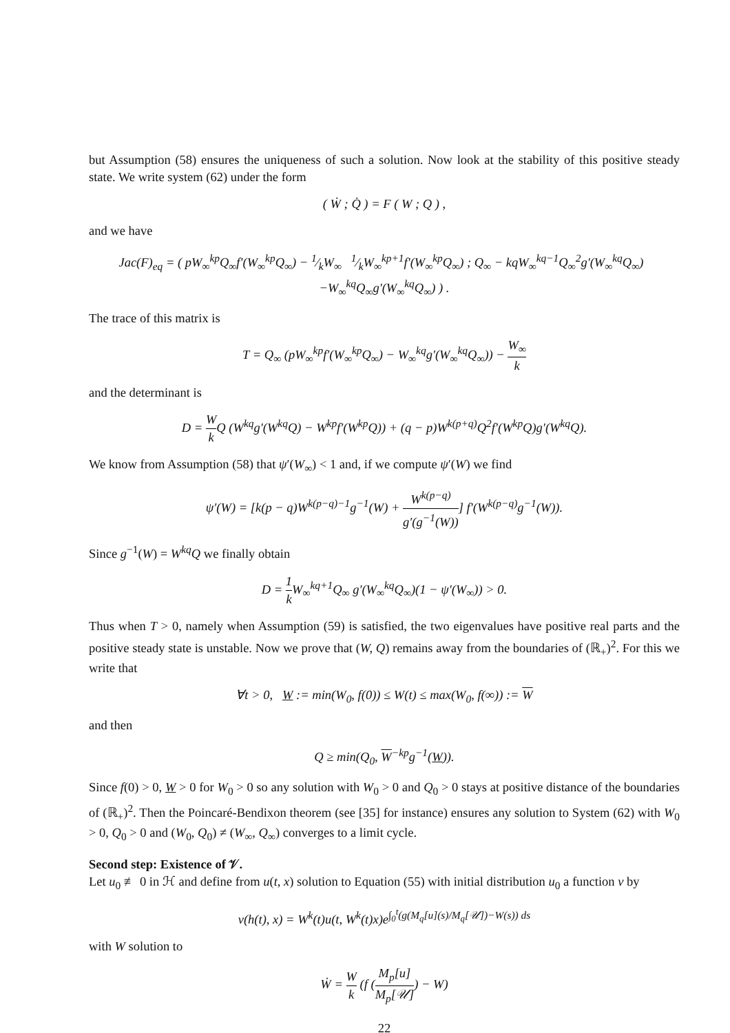but Assumption (58) ensures the uniqueness of such a solution. Now look at the stability of this positive steady state. We write system (62) under the form
( Ẇ ; Q̇ ) = F ( W ; Q ) ,
and we have
Jac(F)<sub>eq</sub> = ( pW<sub>∞</sub><sup>kp</sup>Q<sub>∞</sub>f′(W<sub>∞</sub><sup>kp</sup>Q<sub>∞</sub>) − 1⁄kW<sub>∞</sub> 1⁄kW<sub>∞</sub><sup>kp+1</sup>f′(W<sub>∞</sub><sup>kp</sup>Q<sub>∞</sub>) ; Q<sub>∞</sub> − kqW<sub>∞</sub><sup>kq−1</sup>Q<sub>∞</sub><sup>2</sup>g′(W<sub>∞</sub><sup>kq</sup>Q<sub>∞</sub>) −W<sub>∞</sub><sup>kq</sup>Q<sub>∞</sub>g′(W<sub>∞</sub><sup>kq</sup>Q<sub>∞</sub>) ) .
The trace of this matrix is
T = Q<sub>∞</sub> (pW<sub>∞</sub><sup>kp</sup>f′(W<sub>∞</sub><sup>kp</sup>Q<sub>∞</sub>) − W<sub>∞</sub><sup>kq</sup>g′(W<sub>∞</sub><sup>kq</sup>Q<sub>∞</sub>)) − W<sub>∞</sub> k
and the determinant is
D = W k Q (W<sup>kq</sup>g′(W<sup>kq</sup>Q) − W<sup>kp</sup>f′(W<sup>kp</sup>Q)) + (q − p)W<sup>k(p+q)</sup>Q<sup>2</sup>f′(W<sup>kp</sup>Q)g′(W<sup>kq</sup>Q).
We know from Assumption (58) that ψ′(W<sub>∞</sub>) < 1 and, if we compute ψ′(W) we find
ψ′(W) = [k(p − q)W<sup>k(p−q)−1</sup>g<sup>−1</sup>(W) + W<sup>k(p−q)</sup> g′(g<sup>−1</sup>(W))] f′(W<sup>k(p−q)</sup>g<sup>−1</sup>(W)).
Since g<sup>−1</sup>(W) = W<sup>kq</sup>Q we finally obtain
D = 1 k W<sub>∞</sub><sup>kq+1</sup>Q<sub>∞</sub> g′(W<sub>∞</sub><sup>kq</sup>Q<sub>∞</sub>)(1 − ψ′(W<sub>∞</sub>)) > 0.
Thus when T > 0, namely when Assumption (59) is satisfied, the two eigenvalues have positive real parts and the positive steady state is unstable. Now we prove that (W, Q) remains away from the boundaries of (ℝ<sub>+</sub>)<sup>2</sup>. For this we write that
∀t > 0, W := min(W<sub>0</sub>, f(0)) ≤ W(t) ≤ max(W<sub>0</sub>, f(∞)) := W
and then
Q ≥ min(Q<sub>0</sub>, W<sup>−kp</sup>g<sup>−1</sup>(W)).
Since f(0) > 0, W > 0 for W<sub>0</sub> > 0 so any solution with W<sub>0</sub> > 0 and Q<sub>0</sub> > 0 stays at positive distance of the boundaries of (ℝ<sub>+</sub>)<sup>2</sup>. Then the Poincaré-Bendixon theorem (see [35] for instance) ensures any solution to System (62) with W<sub>0</sub> > 0, Q<sub>0</sub> > 0 and (W<sub>0</sub>, Q<sub>0</sub>) ≠ (W<sub>∞</sub>, Q<sub>∞</sub>) converges to a limit cycle.
Second step: Existence of 𝒱.
Let u<sub>0</sub> ≢ 0 in ℋ and define from u(t, x) solution to Equation (55) with initial distribution u<sub>0</sub> a function v by
v(h(t), x) = W<sup>k</sup>(t)u(t, W<sup>k</sup>(t)x)e<sup>∫<sub>0</sub><sup>t</sup>(g(M<sub>q</sub>[u](s)/M<sub>q</sub>[𝒰])−W(s)) ds</sup>
with W solution to
Ẇ = W k (f (M<sub>p</sub>[u] M<sub>p</sub>[𝒰]) − W)
22